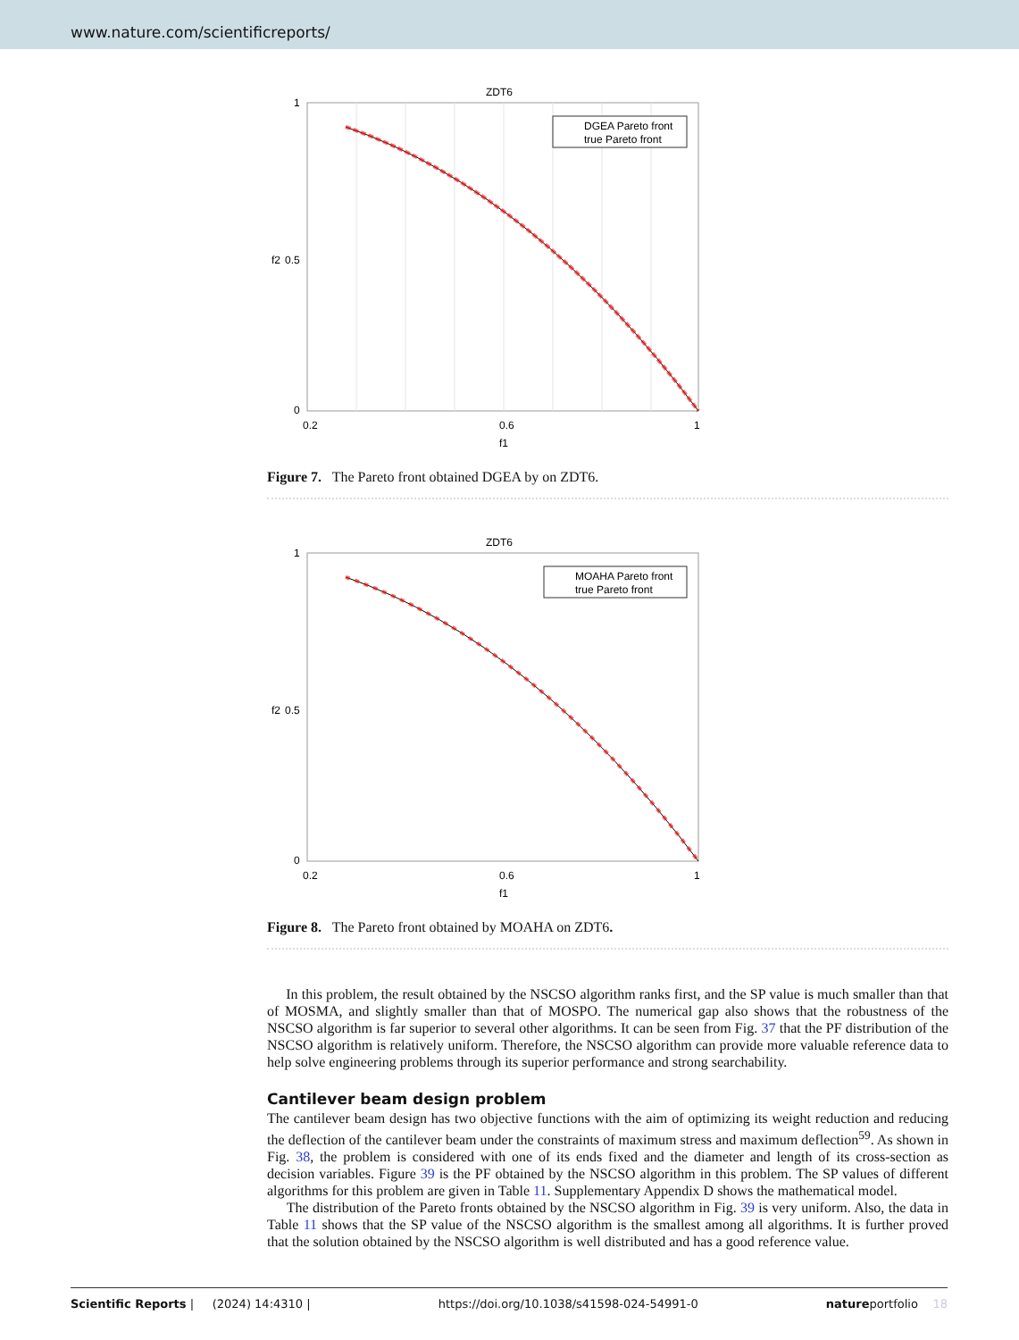www.nature.com/scientificreports/
ZDT6
1
0.5
0
0.2
0.6
1
f1
f2
DGEA Pareto front
true Pareto front
Figure 7. The Pareto front obtained DGEA by on ZDT6.
ZDT6
1
0.5
0
0.2
0.6
1
f1
f2
MOAHA Pareto front
true Pareto front
Figure 8. The Pareto front obtained by MOAHA on ZDT6.
In this problem, the result obtained by the NSCSO algorithm ranks first, and the SP value is much smaller than that of MOSMA, and slightly smaller than that of MOSPO. The numerical gap also shows that the robustness of the NSCSO algorithm is far superior to several other algorithms. It can be seen from Fig. 37 that the PF distribution of the NSCSO algorithm is relatively uniform. Therefore, the NSCSO algorithm can provide more valuable reference data to help solve engineering problems through its superior performance and strong searchability.
Cantilever beam design problem
The cantilever beam design has two objective functions with the aim of optimizing its weight reduction and reducing the deflection of the cantilever beam under the constraints of maximum stress and maximum deflection<sup>59</sup>. As shown in Fig. 38, the problem is considered with one of its ends fixed and the diameter and length of its cross-section as decision variables. Figure 39 is the PF obtained by the NSCSO algorithm in this problem. The SP values of different algorithms for this problem are given in Table 11. Supplementary Appendix D shows the mathematical model.
The distribution of the Pareto fronts obtained by the NSCSO algorithm in Fig. 39 is very uniform. Also, the data in Table 11 shows that the SP value of the NSCSO algorithm is the smallest among all algorithms. It is further proved that the solution obtained by the NSCSO algorithm is well distributed and has a good reference value.
Scientific Reports | (2024) 14:4310 | https://doi.org/10.1038/s41598-024-54991-0 natureportfolio 18